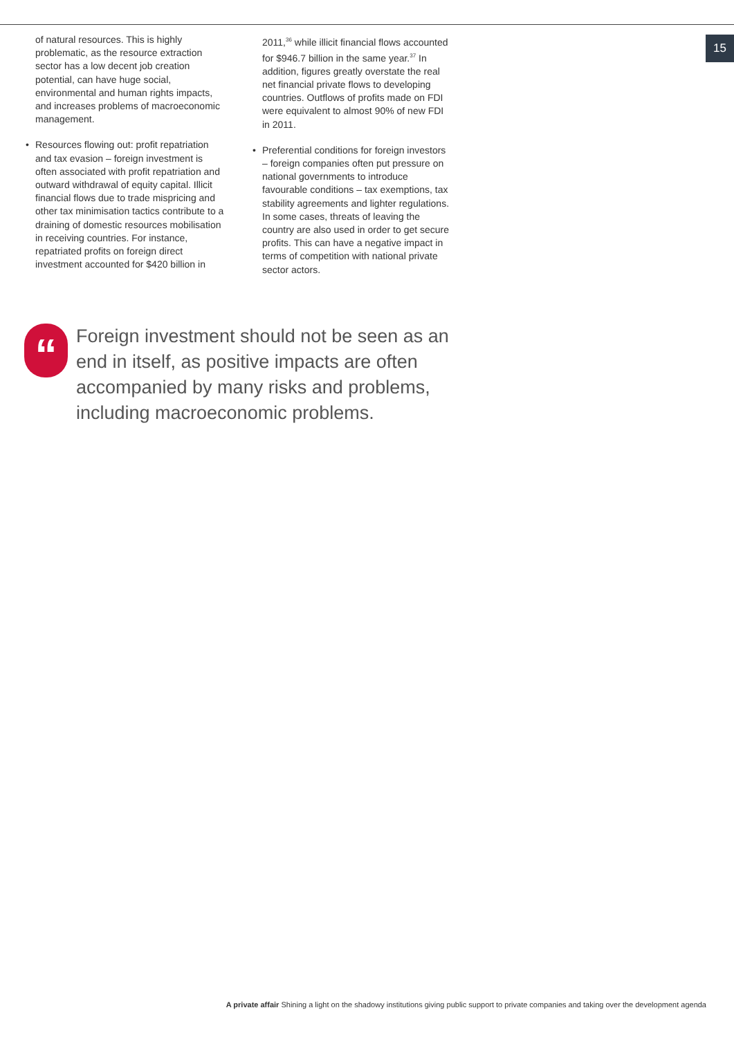15
of natural resources. This is highly problematic, as the resource extraction sector has a low decent job creation potential, can have huge social, environmental and human rights impacts, and increases problems of macroeconomic management.
• Resources flowing out: profit repatriation and tax evasion – foreign investment is often associated with profit repatriation and outward withdrawal of equity capital. Illicit financial flows due to trade mispricing and other tax minimisation tactics contribute to a draining of domestic resources mobilisation in receiving countries. For instance, repatriated profits on foreign direct investment accounted for $420 billion in
2011,<sup>36</sup> while illicit financial flows accounted for $946.7 billion in the same year.<sup>37</sup> In addition, figures greatly overstate the real net financial private flows to developing countries. Outflows of profits made on FDI were equivalent to almost 90% of new FDI in 2011.
• Preferential conditions for foreign investors – foreign companies often put pressure on national governments to introduce favourable conditions – tax exemptions, tax stability agreements and lighter regulations. In some cases, threats of leaving the country are also used in order to get secure profits. This can have a negative impact in terms of competition with national private sector actors.
“
Foreign investment should not be seen as an end in itself, as positive impacts are often accompanied by many risks and problems, including macroeconomic problems.
A private affair Shining a light on the shadowy institutions giving public support to private companies and taking over the development agenda